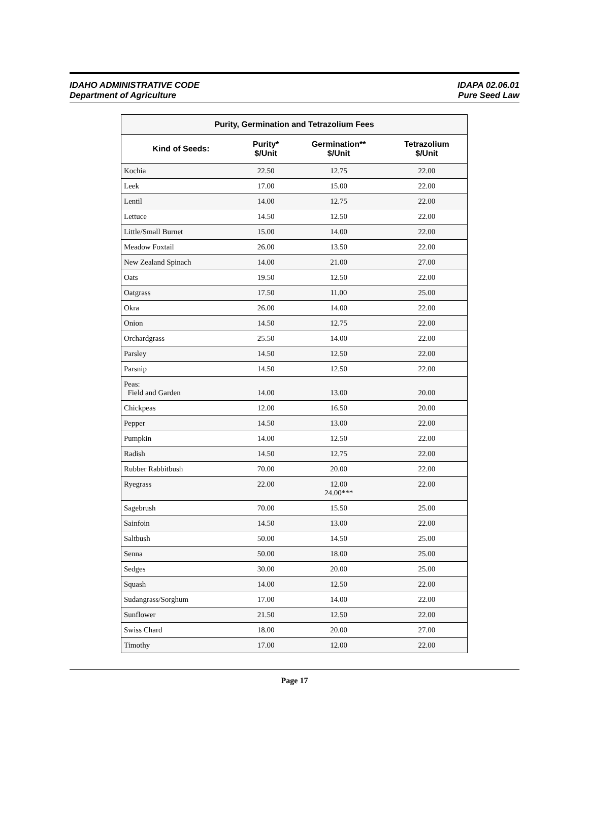IDAHO ADMINISTRATIVE CODE
Department of Agriculture
IDAPA 02.06.01
Pure Seed Law
| Purity, Germination and Tetrazolium Fees | | | |
| --- | --- | --- | --- |
| Kind of Seeds: | Purity* $/Unit | Germination** $/Unit | Tetrazolium $/Unit |
| Kochia | 22.50 | 12.75 | 22.00 |
| Leek | 17.00 | 15.00 | 22.00 |
| Lentil | 14.00 | 12.75 | 22.00 |
| Lettuce | 14.50 | 12.50 | 22.00 |
| Little/Small Burnet | 15.00 | 14.00 | 22.00 |
| Meadow Foxtail | 26.00 | 13.50 | 22.00 |
| New Zealand Spinach | 14.00 | 21.00 | 27.00 |
| Oats | 19.50 | 12.50 | 22.00 |
| Oatgrass | 17.50 | 11.00 | 25.00 |
| Okra | 26.00 | 14.00 | 22.00 |
| Onion | 14.50 | 12.75 | 22.00 |
| Orchardgrass | 25.50 | 14.00 | 22.00 |
| Parsley | 14.50 | 12.50 | 22.00 |
| Parsnip | 14.50 | 12.50 | 22.00 |
| Peas: Field and Garden | 14.00 | 13.00 | 20.00 |
| Chickpeas | 12.00 | 16.50 | 20.00 |
| Pepper | 14.50 | 13.00 | 22.00 |
| Pumpkin | 14.00 | 12.50 | 22.00 |
| Radish | 14.50 | 12.75 | 22.00 |
| Rubber Rabbitbush | 70.00 | 20.00 | 22.00 |
| Ryegrass | 22.00 | 12.00 24.00*** | 22.00 |
| Sagebrush | 70.00 | 15.50 | 25.00 |
| Sainfoin | 14.50 | 13.00 | 22.00 |
| Saltbush | 50.00 | 14.50 | 25.00 |
| Senna | 50.00 | 18.00 | 25.00 |
| Sedges | 30.00 | 20.00 | 25.00 |
| Squash | 14.00 | 12.50 | 22.00 |
| Sudangrass/Sorghum | 17.00 | 14.00 | 22.00 |
| Sunflower | 21.50 | 12.50 | 22.00 |
| Swiss Chard | 18.00 | 20.00 | 27.00 |
| Timothy | 17.00 | 12.00 | 22.00 |
Page 17